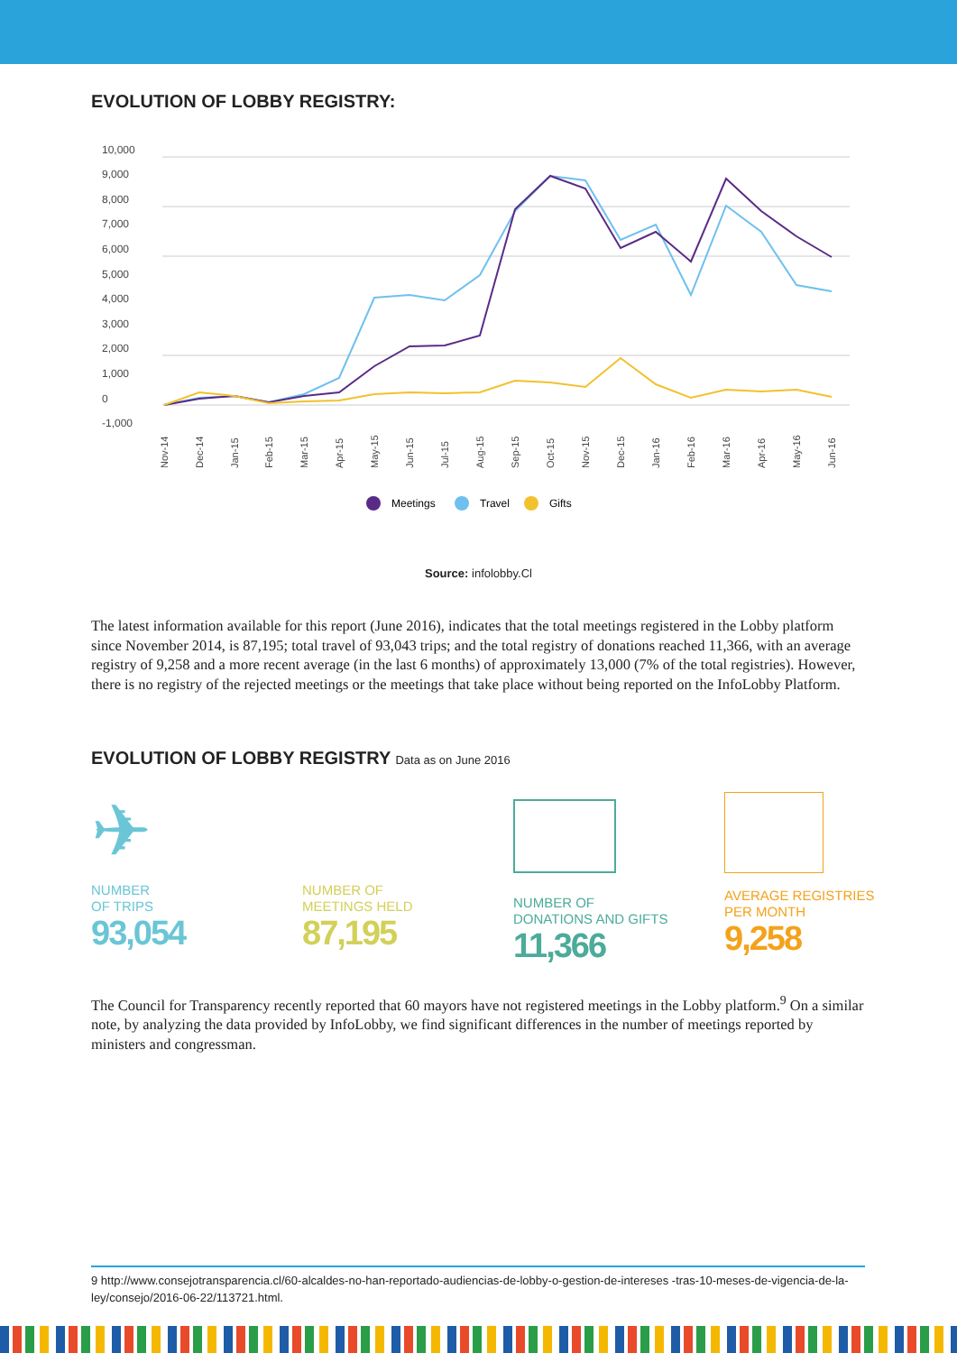EVOLUTION OF LOBBY REGISTRY:
10,000
9,000
8,000
7,000
6,000
5,000
4,000
3,000
2,000
1,000
0
-1,000
Nov-14
Dec-14
Jan-15
Feb-15
Mar-15
Apr-15
May-15
Jun-15
Jul-15
Aug-15
Sep-15
Oct-15
Nov-15
Dec-15
Jan-16
Feb-16
Mar-16
Apr-16
May-16
Jun-16
Meetings
Travel
Gifts
Source: infolobby.Cl
The latest information available for this report (June 2016), indicates that the total meetings registered in the Lobby platform since November 2014, is 87,195; total travel of 93,043 trips; and the total registry of donations reached 11,366, with an average registry of 9,258 and a more recent average (in the last 6 months) of approximately 13,000 (7% of the total registries). However, there is no registry of the rejected meetings or the meetings that take place without being reported on the InfoLobby Platform.
EVOLUTION OF LOBBY REGISTRY Data as on June 2016
✈
NUMBER
OF TRIPS
93,054
NUMBER OF
MEETINGS HELD
87,195
NUMBER OF
DONATIONS AND GIFTS
11,366
AVERAGE REGISTRIES
PER MONTH
9,258
The Council for Transparency recently reported that 60 mayors have not registered meetings in the Lobby platform.<sup>9</sup> On a similar note, by analyzing the data provided by InfoLobby, we find significant differences in the number of meetings reported by ministers and congressman.
9 http://www.consejotransparencia.cl/60-alcaldes-no-han-reportado-audiencias-de-lobby-o-gestion-de-intereses -tras-10-meses-de-vigencia-de-la-ley/consejo/2016-06-22/113721.html.